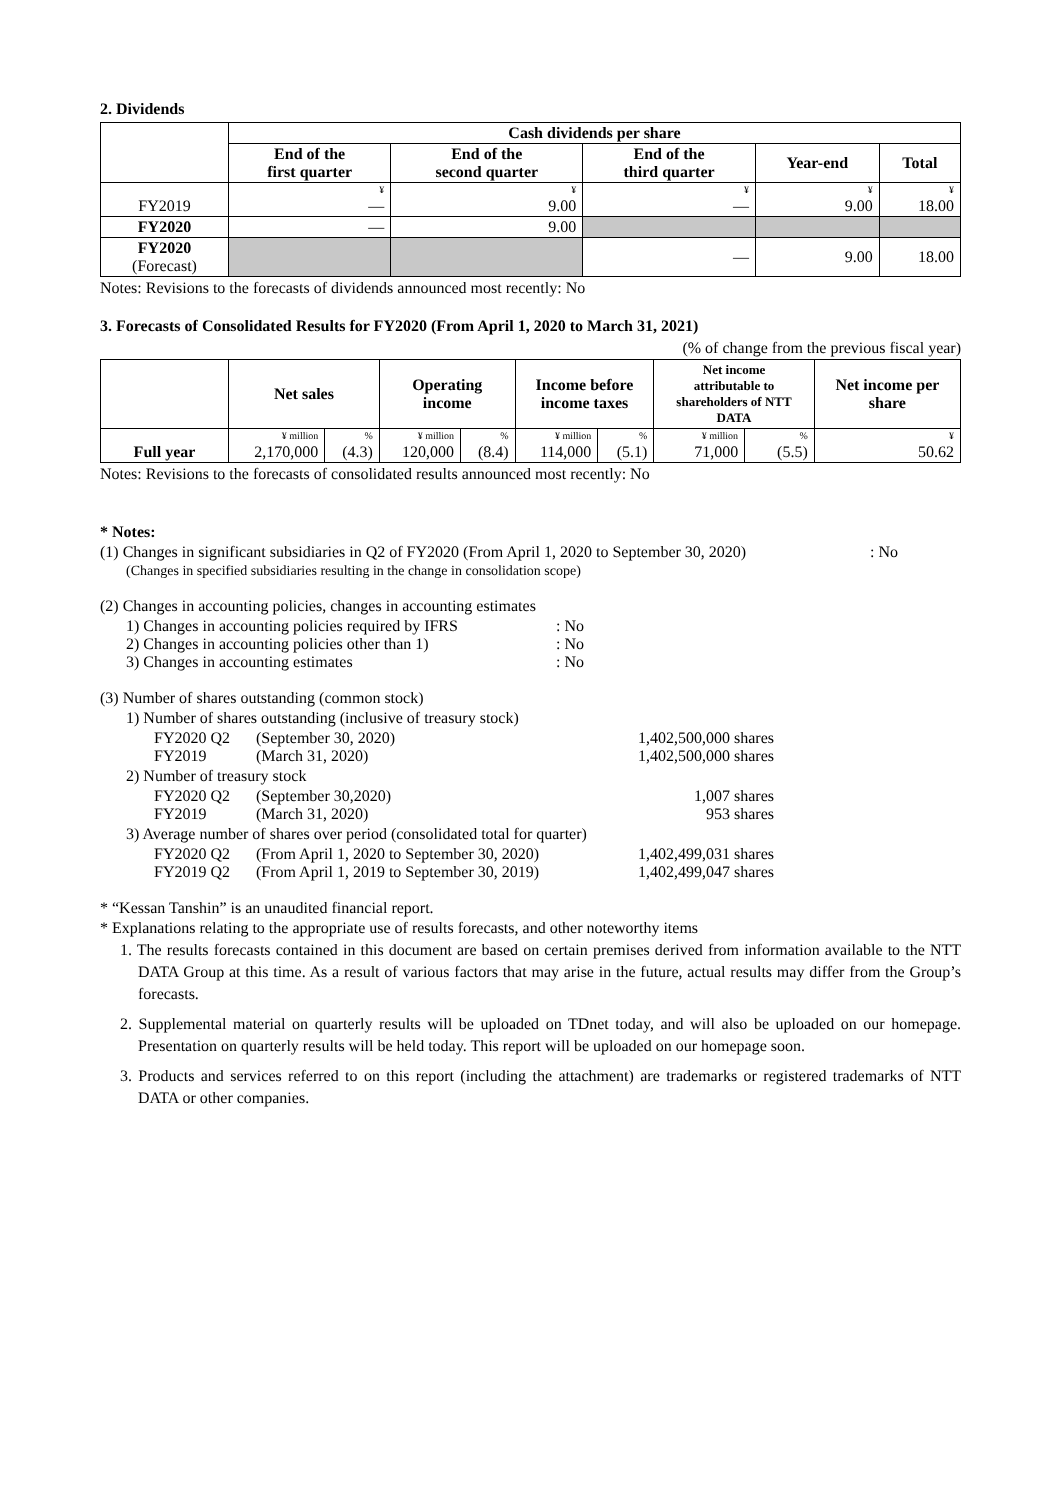2. Dividends
| | Cash dividends per share | | | | |
| | End of the first quarter | End of the second quarter | End of the third quarter | Year-end | Total |
| FY2019 | ¥ | ¥ | ¥ | ¥ | ¥ |
| | — | 9.00 | — | 9.00 | 18.00 |
| FY2020 | — | 9.00 | | | |
| FY2020 (Forecast) | | | — | 9.00 | 18.00 |
Notes: Revisions to the forecasts of dividends announced most recently: No
3. Forecasts of Consolidated Results for FY2020 (From April 1, 2020 to March 31, 2021)
(% of change from the previous fiscal year)
| | Net sales | | Operating income | | Income before income taxes | | Net income attributable to shareholders of NTT DATA | | Net income per share |
| Full year | ¥ million | % | ¥ million | % | ¥ million | % | ¥ million | % | ¥ |
| | 2,170,000 | (4.3) | 120,000 | (8.4) | 114,000 | (5.1) | 71,000 | (5.5) | 50.62 |
Notes: Revisions to the forecasts of consolidated results announced most recently: No
* Notes:
(1) Changes in significant subsidiaries in Q2 of FY2020 (From April 1, 2020 to September 30, 2020): No
(Changes in specified subsidiaries resulting in the change in consolidation scope)
(2) Changes in accounting policies, changes in accounting estimates
1) Changes in accounting policies required by IFRS: No
2) Changes in accounting policies other than 1): No
3) Changes in accounting estimates: No
(3) Number of shares outstanding (common stock)
1) Number of shares outstanding (inclusive of treasury stock)
FY2020 Q2 (September 30, 2020) 1,402,500,000 shares
FY2019 (March 31, 2020) 1,402,500,000 shares
2) Number of treasury stock
FY2020 Q2 (September 30,2020) 1,007 shares
FY2019 (March 31, 2020) 953 shares
3) Average number of shares over period (consolidated total for quarter)
FY2020 Q2 (From April 1, 2020 to September 30, 2020) 1,402,499,031 shares
FY2019 Q2 (From April 1, 2019 to September 30, 2019) 1,402,499,047 shares
* “Kessan Tanshin” is an unaudited financial report.
* Explanations relating to the appropriate use of results forecasts, and other noteworthy items
1. The results forecasts contained in this document are based on certain premises derived from information available to the NTT DATA Group at this time. As a result of various factors that may arise in the future, actual results may differ from the Group’s forecasts.
2. Supplemental material on quarterly results will be uploaded on TDnet today, and will also be uploaded on our homepage. Presentation on quarterly results will be held today. This report will be uploaded on our homepage soon.
3. Products and services referred to on this report (including the attachment) are trademarks or registered trademarks of NTT DATA or other companies.